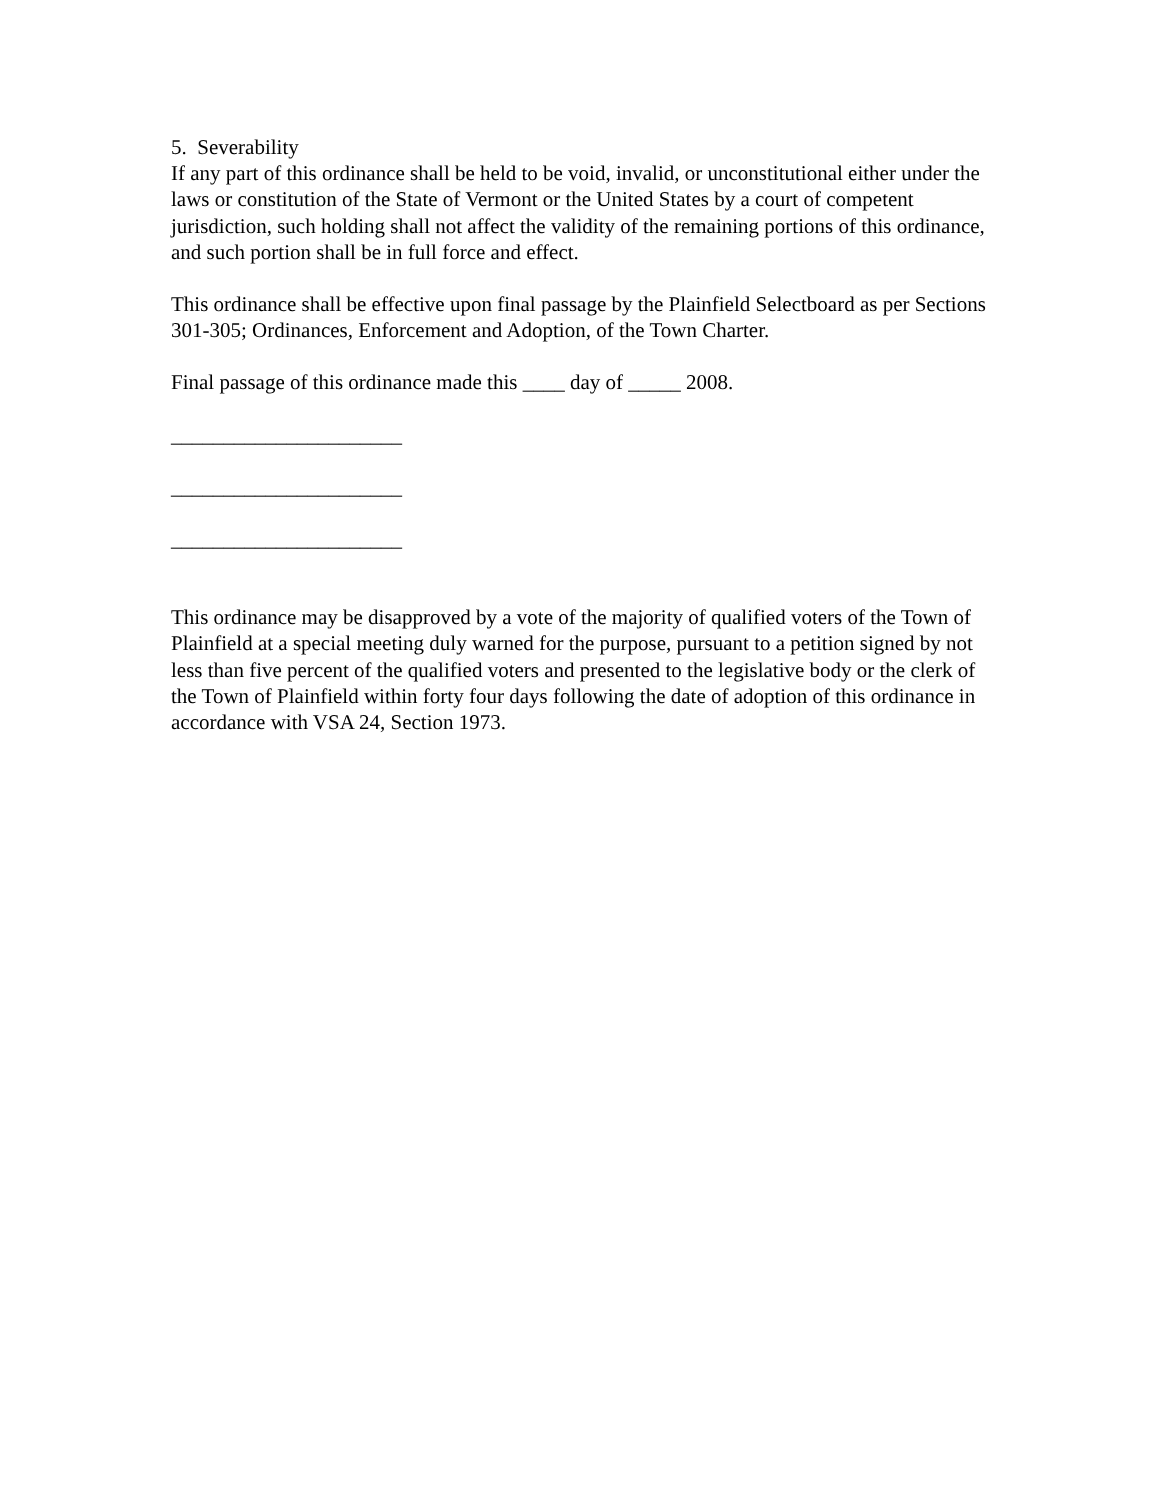5. Severability
If any part of this ordinance shall be held to be void, invalid, or unconstitutional either under the laws or constitution of the State of Vermont or the United States by a court of competent jurisdiction, such holding shall not affect the validity of the remaining portions of this ordinance, and such portion shall be in full force and effect.
This ordinance shall be effective upon final passage by the Plainfield Selectboard as per Sections 301-305; Ordinances, Enforcement and Adoption, of the Town Charter.
Final passage of this ordinance made this ____ day of _____ 2008.
______________________
______________________
______________________
This ordinance may be disapproved by a vote of the majority of qualified voters of the Town of Plainfield at a special meeting duly warned for the purpose, pursuant to a petition signed by not less than five percent of the qualified voters and presented to the legislative body or the clerk of the Town of Plainfield within forty four days following the date of adoption of this ordinance in accordance with VSA 24, Section 1973.